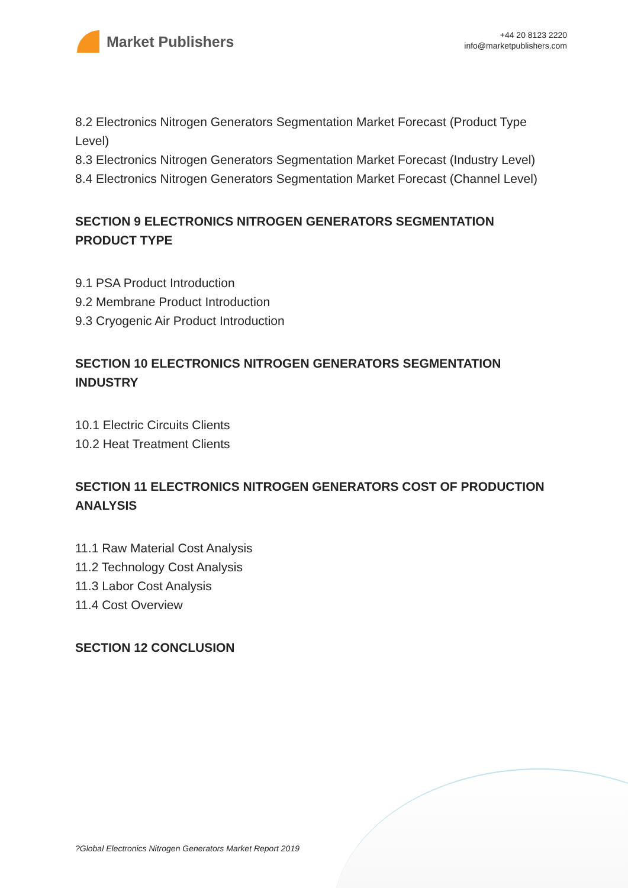Market Publishers
+44 20 8123 2220
info@marketpublishers.com
8.2 Electronics Nitrogen Generators Segmentation Market Forecast (Product Type Level)
8.3 Electronics Nitrogen Generators Segmentation Market Forecast (Industry Level)
8.4 Electronics Nitrogen Generators Segmentation Market Forecast (Channel Level)
SECTION 9 ELECTRONICS NITROGEN GENERATORS SEGMENTATION PRODUCT TYPE
9.1 PSA Product Introduction
9.2 Membrane Product Introduction
9.3 Cryogenic Air Product Introduction
SECTION 10 ELECTRONICS NITROGEN GENERATORS SEGMENTATION INDUSTRY
10.1 Electric Circuits Clients
10.2 Heat Treatment Clients
SECTION 11 ELECTRONICS NITROGEN GENERATORS COST OF PRODUCTION ANALYSIS
11.1 Raw Material Cost Analysis
11.2 Technology Cost Analysis
11.3 Labor Cost Analysis
11.4 Cost Overview
SECTION 12 CONCLUSION
?Global Electronics Nitrogen Generators Market Report 2019